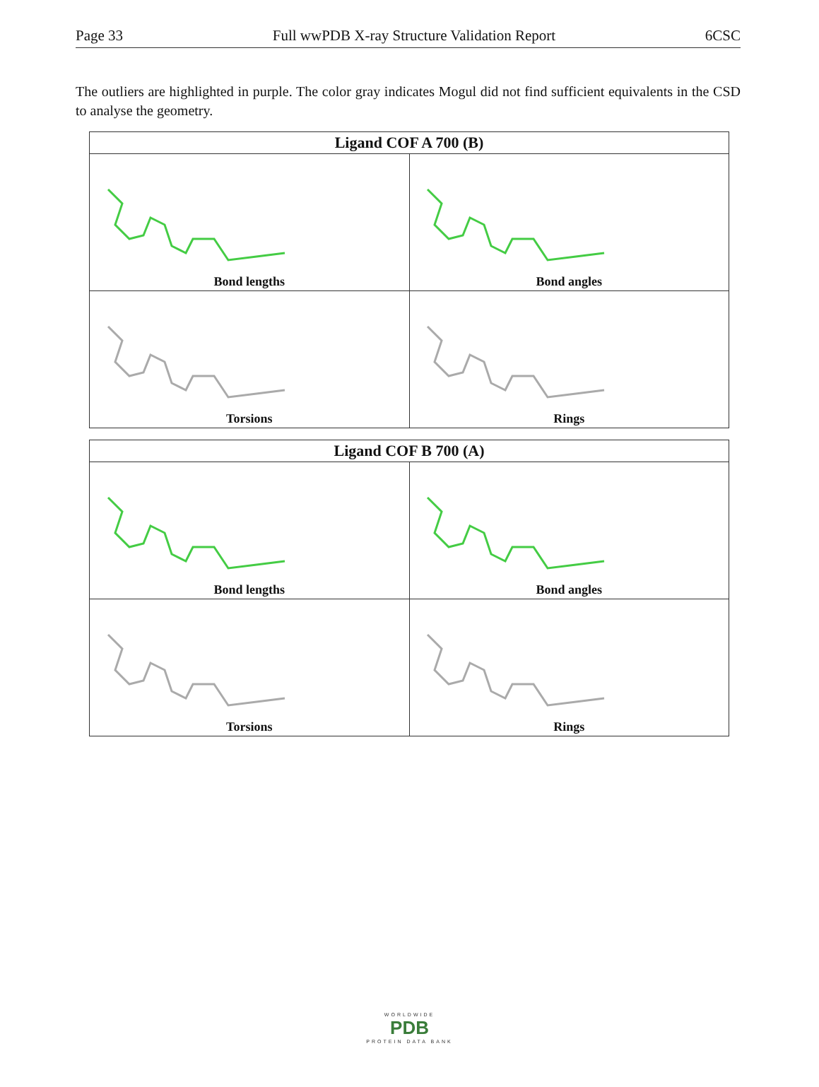Page 33 Full wwPDB X-ray Structure Validation Report 6CSC
The outliers are highlighted in purple. The color gray indicates Mogul did not find sufficient equivalents in the CSD to analyse the geometry.
| Ligand COF A 700 (B) | |
| --- | --- |
| Bond lengths | Bond angles |
| Torsions | Rings |
| Ligand COF B 700 (A) | |
| --- | --- |
| Bond lengths | Bond angles |
| Torsions | Rings |
WORLDWIDE
PDB
PROTEIN DATA BANK